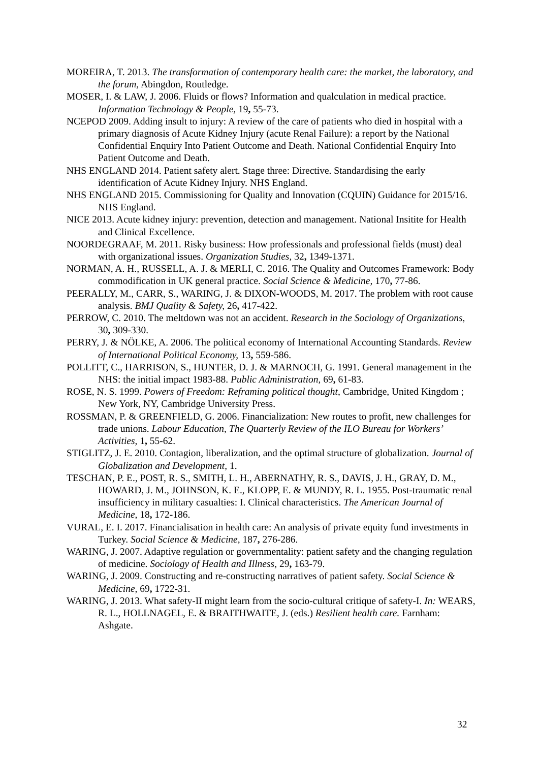MOREIRA, T. 2013. The transformation of contemporary health care: the market, the laboratory, and the forum, Abingdon, Routledge.
MOSER, I. & LAW, J. 2006. Fluids or flows? Information and qualculation in medical practice. Information Technology & People, 19, 55-73.
NCEPOD 2009. Adding insult to injury: A review of the care of patients who died in hospital with a primary diagnosis of Acute Kidney Injury (acute Renal Failure): a report by the National Confidential Enquiry Into Patient Outcome and Death. National Confidential Enquiry Into Patient Outcome and Death.
NHS ENGLAND 2014. Patient safety alert. Stage three: Directive. Standardising the early identification of Acute Kidney Injury. NHS England.
NHS ENGLAND 2015. Commissioning for Quality and Innovation (CQUIN) Guidance for 2015/16. NHS England.
NICE 2013. Acute kidney injury: prevention, detection and management. National Insitite for Health and Clinical Excellence.
NOORDEGRAAF, M. 2011. Risky business: How professionals and professional fields (must) deal with organizational issues. Organization Studies, 32, 1349-1371.
NORMAN, A. H., RUSSELL, A. J. & MERLI, C. 2016. The Quality and Outcomes Framework: Body commodification in UK general practice. Social Science & Medicine, 170, 77-86.
PEERALLY, M., CARR, S., WARING, J. & DIXON-WOODS, M. 2017. The problem with root cause analysis. BMJ Quality & Safety, 26, 417-422.
PERROW, C. 2010. The meltdown was not an accident. Research in the Sociology of Organizations, 30, 309-330.
PERRY, J. & NÖLKE, A. 2006. The political economy of International Accounting Standards. Review of International Political Economy, 13, 559-586.
POLLITT, C., HARRISON, S., HUNTER, D. J. & MARNOCH, G. 1991. General management in the NHS: the initial impact 1983-88. Public Administration, 69, 61-83.
ROSE, N. S. 1999. Powers of Freedom: Reframing political thought, Cambridge, United Kingdom ; New York, NY, Cambridge University Press.
ROSSMAN, P. & GREENFIELD, G. 2006. Financialization: New routes to profit, new challenges for trade unions. Labour Education, The Quarterly Review of the ILO Bureau for Workers’ Activities, 1, 55-62.
STIGLITZ, J. E. 2010. Contagion, liberalization, and the optimal structure of globalization. Journal of Globalization and Development, 1.
TESCHAN, P. E., POST, R. S., SMITH, L. H., ABERNATHY, R. S., DAVIS, J. H., GRAY, D. M., HOWARD, J. M., JOHNSON, K. E., KLOPP, E. & MUNDY, R. L. 1955. Post-traumatic renal insufficiency in military casualties: I. Clinical characteristics. The American Journal of Medicine, 18, 172-186.
VURAL, E. I. 2017. Financialisation in health care: An analysis of private equity fund investments in Turkey. Social Science & Medicine, 187, 276-286.
WARING, J. 2007. Adaptive regulation or governmentality: patient safety and the changing regulation of medicine. Sociology of Health and Illness, 29, 163-79.
WARING, J. 2009. Constructing and re-constructing narratives of patient safety. Social Science & Medicine, 69, 1722-31.
WARING, J. 2013. What safety-II might learn from the socio-cultural critique of safety-I. In: WEARS, R. L., HOLLNAGEL, E. & BRAITHWAITE, J. (eds.) Resilient health care. Farnham: Ashgate.
32